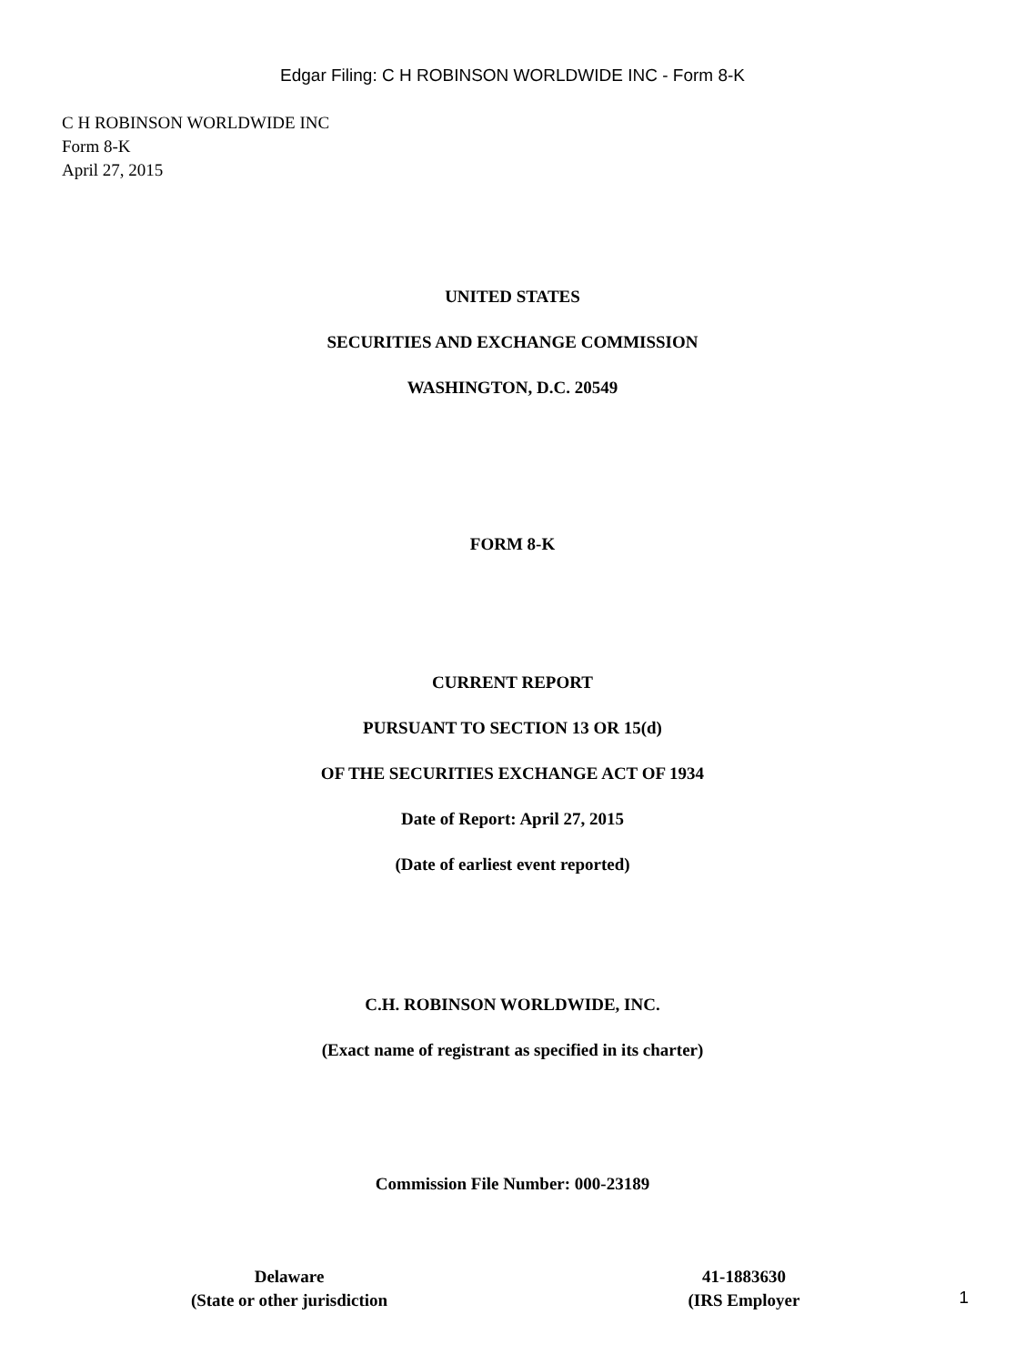Edgar Filing: C H ROBINSON WORLDWIDE INC - Form 8-K
C H ROBINSON WORLDWIDE INC
Form 8-K
April 27, 2015
UNITED STATES
SECURITIES AND EXCHANGE COMMISSION
WASHINGTON, D.C. 20549
FORM 8-K
CURRENT REPORT
PURSUANT TO SECTION 13 OR 15(d)
OF THE SECURITIES EXCHANGE ACT OF 1934
Date of Report: April 27, 2015
(Date of earliest event reported)
C.H. ROBINSON WORLDWIDE, INC.
(Exact name of registrant as specified in its charter)
Commission File Number: 000-23189
Delaware
(State or other jurisdiction
41-1883630
(IRS Employer
1